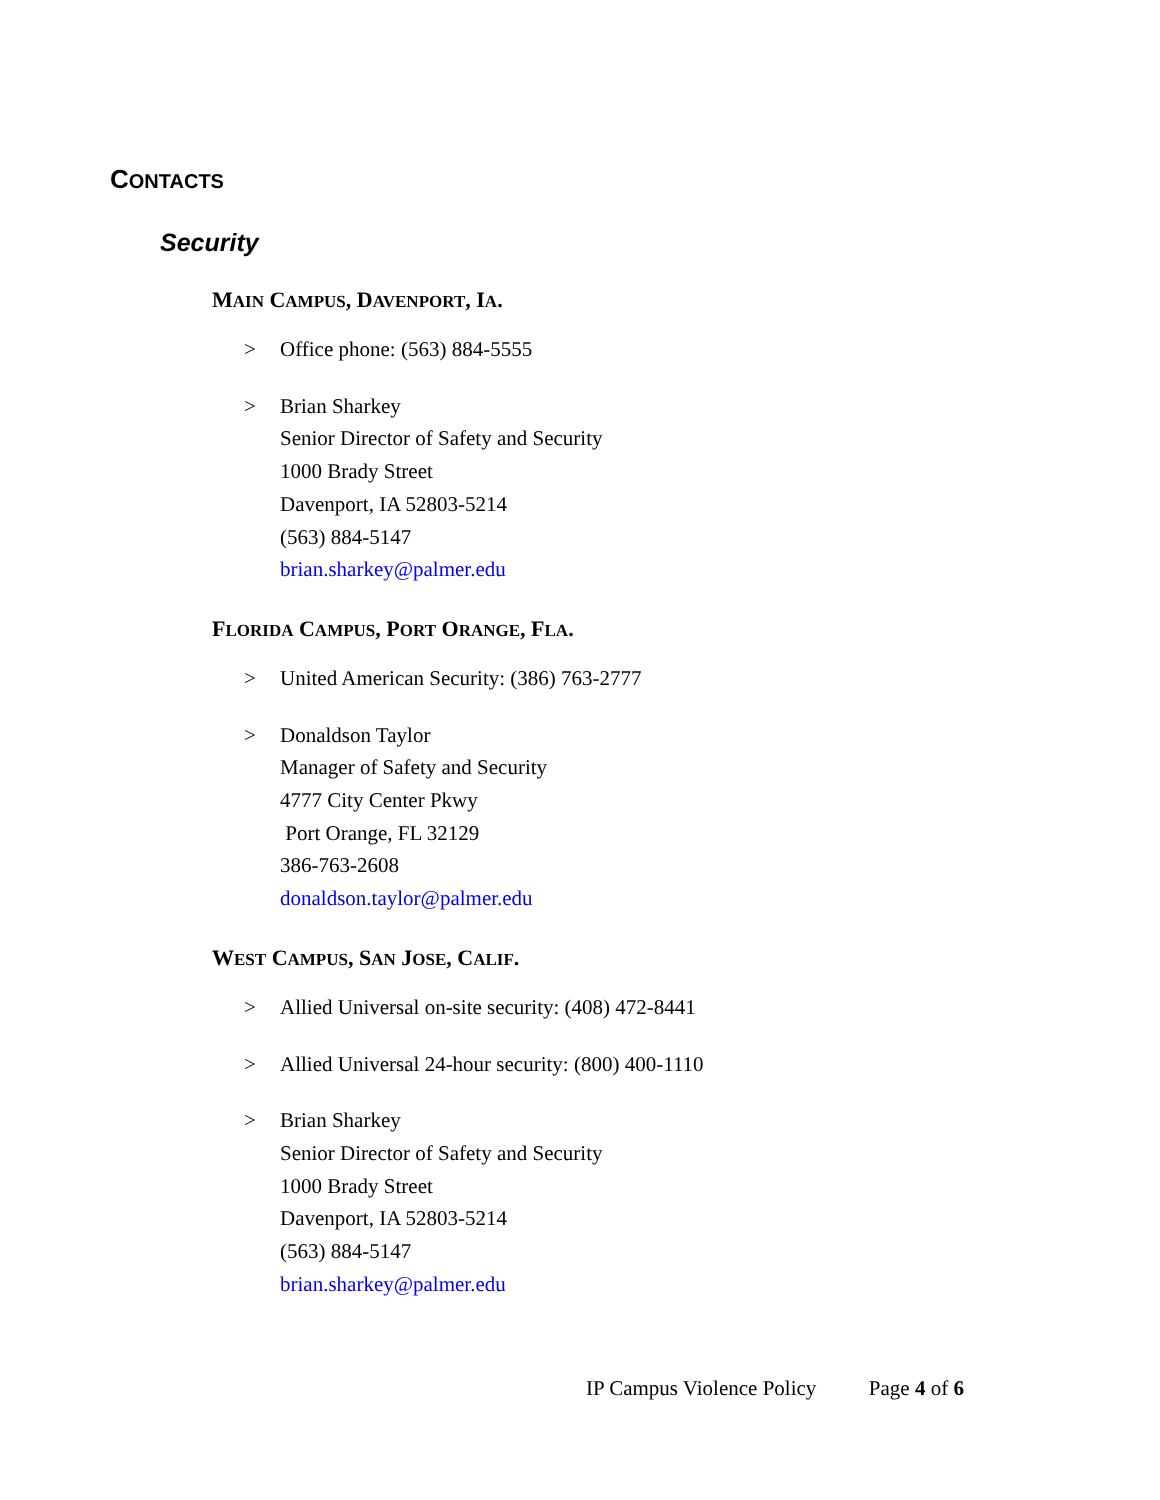CONTACTS
Security
MAIN CAMPUS, DAVENPORT, IA.
> Office phone: (563) 884-5555
> Brian Sharkey
Senior Director of Safety and Security
1000 Brady Street
Davenport, IA 52803-5214
(563) 884-5147
brian.sharkey@palmer.edu
FLORIDA CAMPUS, PORT ORANGE, FLA.
> United American Security: (386) 763-2777
> Donaldson Taylor
Manager of Safety and Security
4777 City Center Pkwy
Port Orange, FL 32129
386-763-2608
donaldson.taylor@palmer.edu
WEST CAMPUS, SAN JOSE, CALIF.
> Allied Universal on-site security: (408) 472-8441
> Allied Universal 24-hour security: (800) 400-1110
> Brian Sharkey
Senior Director of Safety and Security
1000 Brady Street
Davenport, IA 52803-5214
(563) 884-5147
brian.sharkey@palmer.edu
IP Campus Violence Policy Page 4 of 6